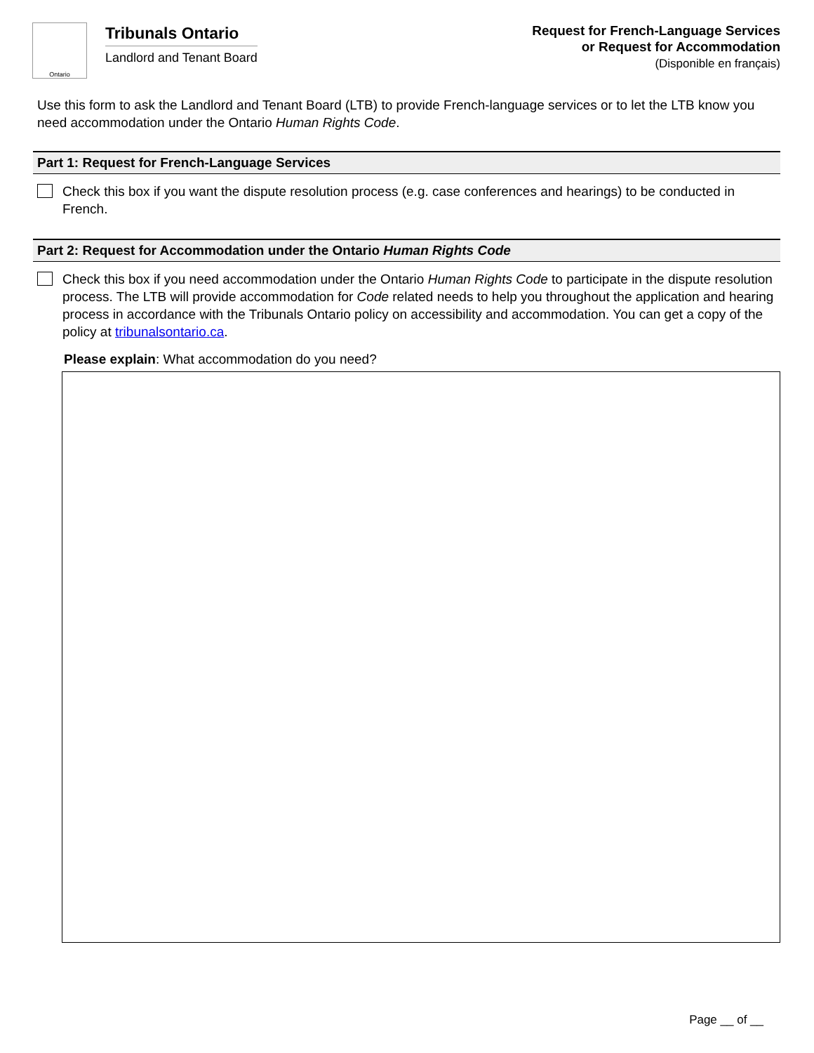Ontario
Tribunals Ontario
Landlord and Tenant Board
Request for French-Language Services
or Request for Accommodation
(Disponible en français)
Use this form to ask the Landlord and Tenant Board (LTB) to provide French-language services or to let the LTB know you need accommodation under the Ontario Human Rights Code.
Part 1: Request for French-Language Services
Check this box if you want the dispute resolution process (e.g. case conferences and hearings) to be conducted in French.
Part 2: Request for Accommodation under the Ontario Human Rights Code
Check this box if you need accommodation under the Ontario Human Rights Code to participate in the dispute resolution process. The LTB will provide accommodation for Code related needs to help you throughout the application and hearing process in accordance with the Tribunals Ontario policy on accessibility and accommodation. You can get a copy of the policy at tribunalsontario.ca.
Please explain: What accommodation do you need?
Page __ of __